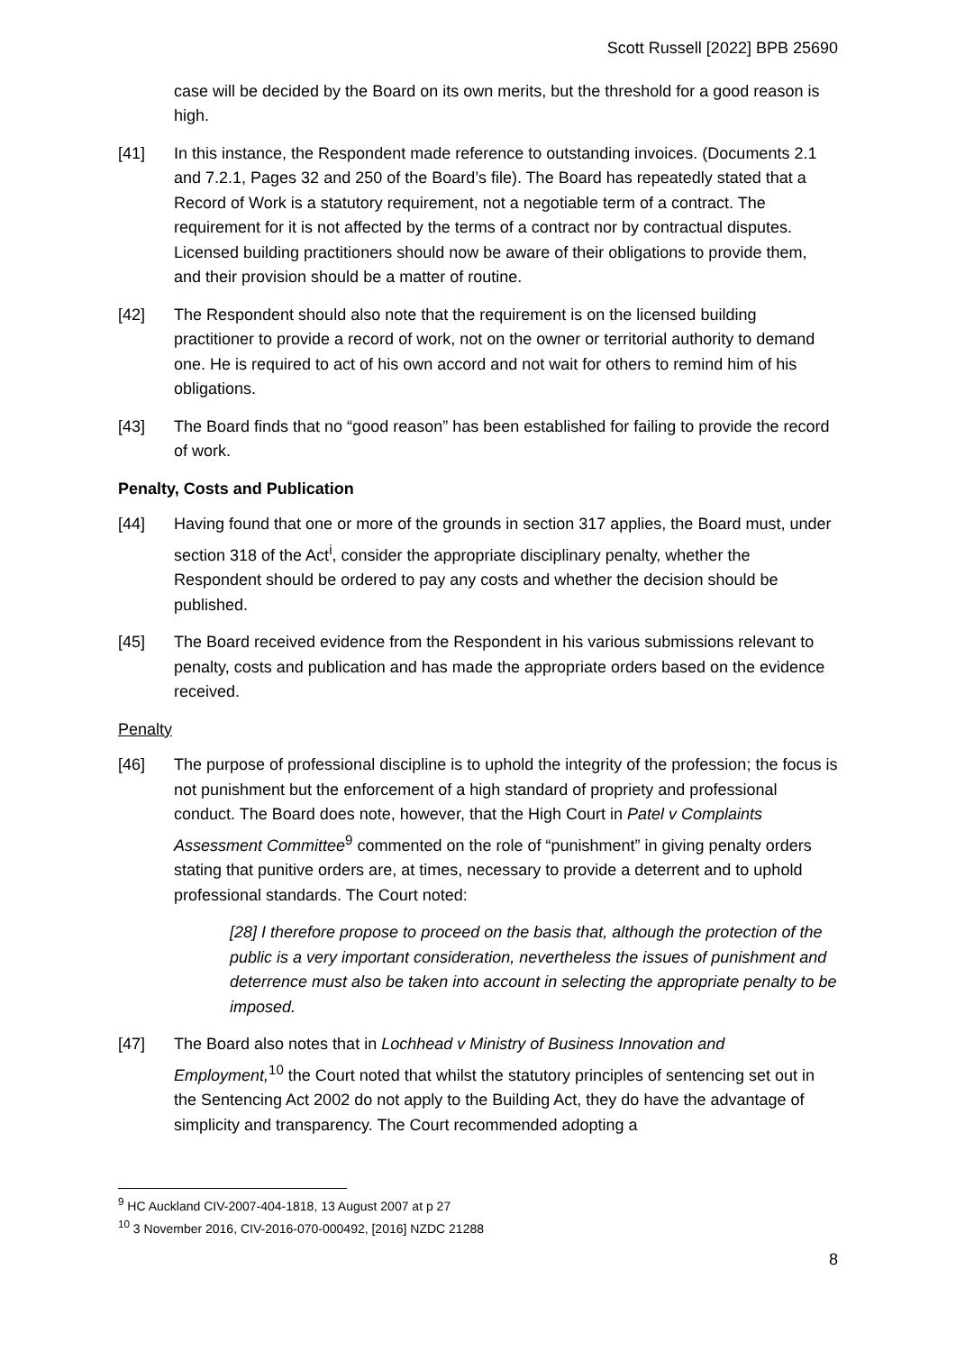Scott Russell [2022] BPB 25690
case will be decided by the Board on its own merits, but the threshold for a good reason is high.
[41] In this instance, the Respondent made reference to outstanding invoices. (Documents 2.1 and 7.2.1, Pages 32 and 250 of the Board’s file). The Board has repeatedly stated that a Record of Work is a statutory requirement, not a negotiable term of a contract. The requirement for it is not affected by the terms of a contract nor by contractual disputes. Licensed building practitioners should now be aware of their obligations to provide them, and their provision should be a matter of routine.
[42] The Respondent should also note that the requirement is on the licensed building practitioner to provide a record of work, not on the owner or territorial authority to demand one. He is required to act of his own accord and not wait for others to remind him of his obligations.
[43] The Board finds that no “good reason” has been established for failing to provide the record of work.
Penalty, Costs and Publication
[44] Having found that one or more of the grounds in section 317 applies, the Board must, under section 318 of the Act<sup>i</sup>, consider the appropriate disciplinary penalty, whether the Respondent should be ordered to pay any costs and whether the decision should be published.
[45] The Board received evidence from the Respondent in his various submissions relevant to penalty, costs and publication and has made the appropriate orders based on the evidence received.
Penalty
[46] The purpose of professional discipline is to uphold the integrity of the profession; the focus is not punishment but the enforcement of a high standard of propriety and professional conduct. The Board does note, however, that the High Court in Patel v Complaints Assessment Committee<sup>9</sup> commented on the role of “punishment” in giving penalty orders stating that punitive orders are, at times, necessary to provide a deterrent and to uphold professional standards. The Court noted:
[28] I therefore propose to proceed on the basis that, although the protection of the public is a very important consideration, nevertheless the issues of punishment and deterrence must also be taken into account in selecting the appropriate penalty to be imposed.
[47] The Board also notes that in Lochhead v Ministry of Business Innovation and Employment,<sup>10</sup> the Court noted that whilst the statutory principles of sentencing set out in the Sentencing Act 2002 do not apply to the Building Act, they do have the advantage of simplicity and transparency. The Court recommended adopting a
<sup>9</sup> HC Auckland CIV-2007-404-1818, 13 August 2007 at p 27
<sup>10</sup> 3 November 2016, CIV-2016-070-000492, [2016] NZDC 21288
8